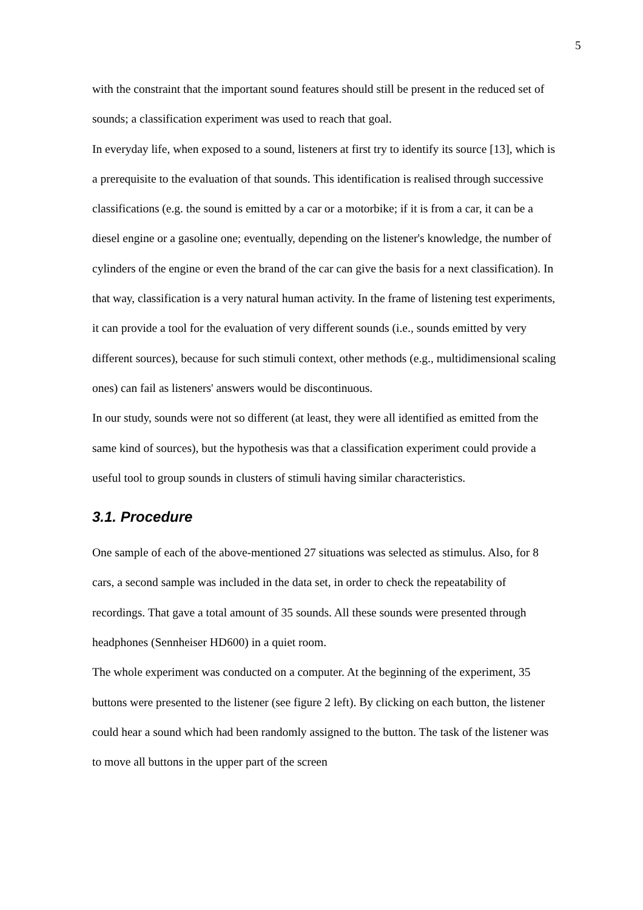5
with the constraint that the important sound features should still be present in the reduced set of sounds; a classification experiment was used to reach that goal.
In everyday life, when exposed to a sound, listeners at first try to identify its source [13], which is a prerequisite to the evaluation of that sounds. This identification is realised through successive classifications (e.g. the sound is emitted by a car or a motorbike; if it is from a car, it can be a diesel engine or a gasoline one; eventually, depending on the listener's knowledge, the number of cylinders of the engine or even the brand of the car can give the basis for a next classification). In that way, classification is a very natural human activity. In the frame of listening test experiments, it can provide a tool for the evaluation of very different sounds (i.e., sounds emitted by very different sources), because for such stimuli context, other methods (e.g., multidimensional scaling ones) can fail as listeners' answers would be discontinuous.
In our study, sounds were not so different (at least, they were all identified as emitted from the same kind of sources), but the hypothesis was that a classification experiment could provide a useful tool to group sounds in clusters of stimuli having similar characteristics.
3.1. Procedure
One sample of each of the above-mentioned 27 situations was selected as stimulus. Also, for 8 cars, a second sample was included in the data set, in order to check the repeatability of recordings. That gave a total amount of 35 sounds. All these sounds were presented through headphones (Sennheiser HD600) in a quiet room.
The whole experiment was conducted on a computer. At the beginning of the experiment, 35 buttons were presented to the listener (see figure 2 left). By clicking on each button, the listener could hear a sound which had been randomly assigned to the button. The task of the listener was to move all buttons in the upper part of the screen